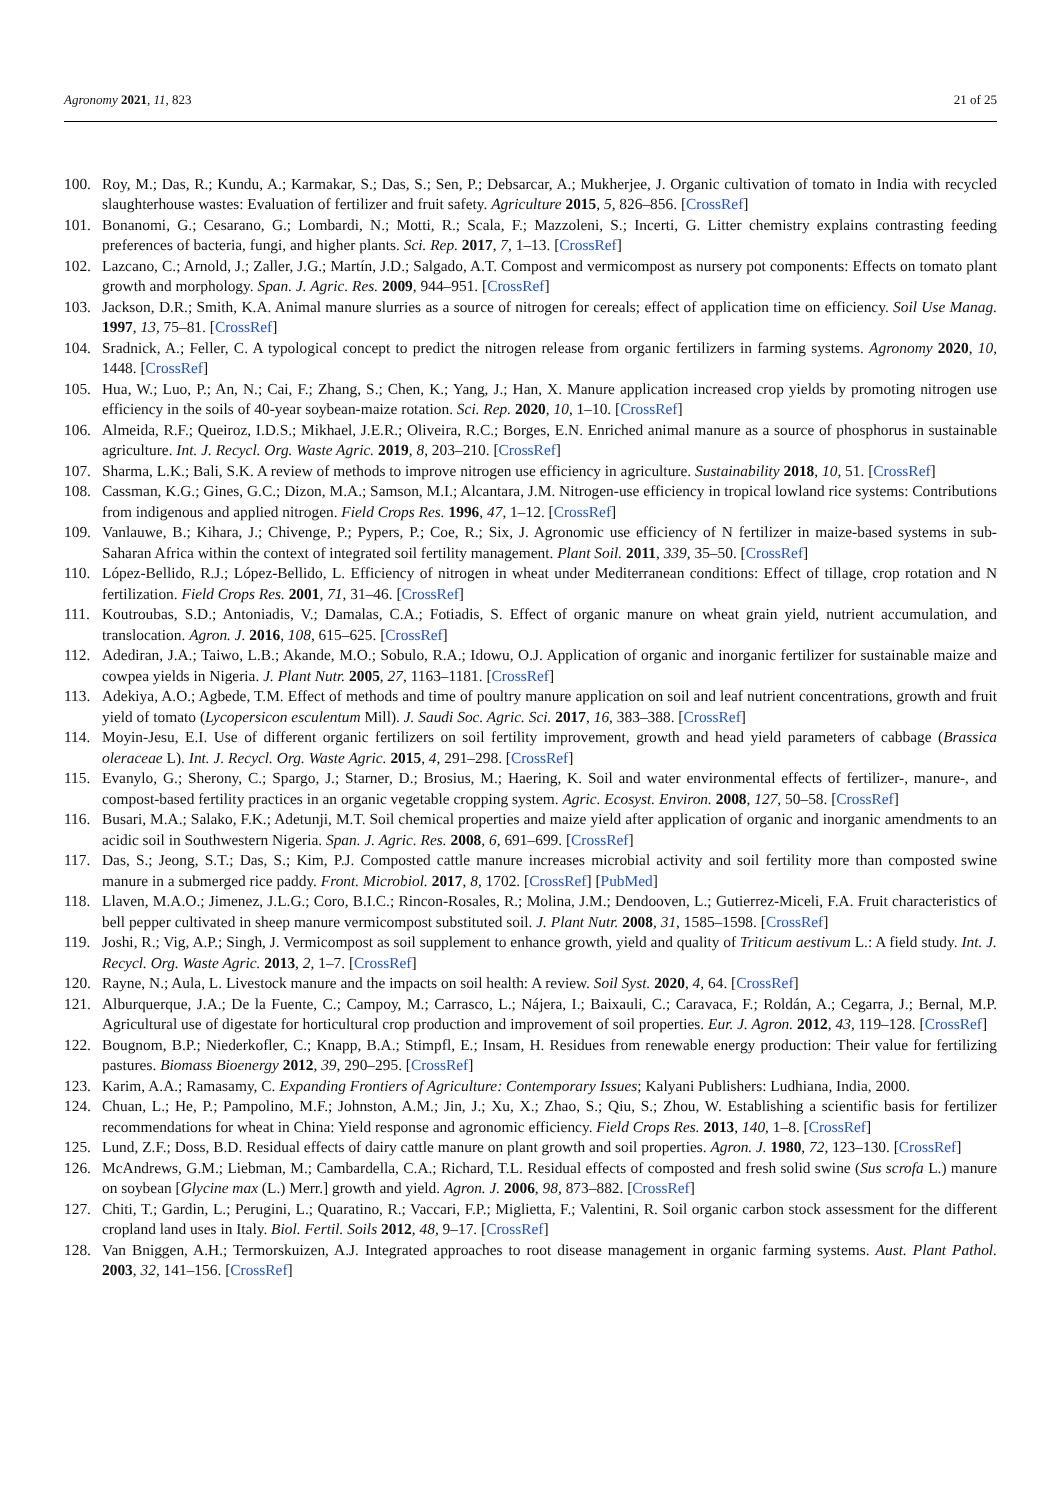Agronomy 2021, 11, 823 21 of 25
100. Roy, M.; Das, R.; Kundu, A.; Karmakar, S.; Das, S.; Sen, P.; Debsarcar, A.; Mukherjee, J. Organic cultivation of tomato in India with recycled slaughterhouse wastes: Evaluation of fertilizer and fruit safety. Agriculture 2015, 5, 826–856. [CrossRef]
101. Bonanomi, G.; Cesarano, G.; Lombardi, N.; Motti, R.; Scala, F.; Mazzoleni, S.; Incerti, G. Litter chemistry explains contrasting feeding preferences of bacteria, fungi, and higher plants. Sci. Rep. 2017, 7, 1–13. [CrossRef]
102. Lazcano, C.; Arnold, J.; Zaller, J.G.; Martín, J.D.; Salgado, A.T. Compost and vermicompost as nursery pot components: Effects on tomato plant growth and morphology. Span. J. Agric. Res. 2009, 944–951. [CrossRef]
103. Jackson, D.R.; Smith, K.A. Animal manure slurries as a source of nitrogen for cereals; effect of application time on efficiency. Soil Use Manag. 1997, 13, 75–81. [CrossRef]
104. Sradnick, A.; Feller, C. A typological concept to predict the nitrogen release from organic fertilizers in farming systems. Agronomy 2020, 10, 1448. [CrossRef]
105. Hua, W.; Luo, P.; An, N.; Cai, F.; Zhang, S.; Chen, K.; Yang, J.; Han, X. Manure application increased crop yields by promoting nitrogen use efficiency in the soils of 40-year soybean-maize rotation. Sci. Rep. 2020, 10, 1–10. [CrossRef]
106. Almeida, R.F.; Queiroz, I.D.S.; Mikhael, J.E.R.; Oliveira, R.C.; Borges, E.N. Enriched animal manure as a source of phosphorus in sustainable agriculture. Int. J. Recycl. Org. Waste Agric. 2019, 8, 203–210. [CrossRef]
107. Sharma, L.K.; Bali, S.K. A review of methods to improve nitrogen use efficiency in agriculture. Sustainability 2018, 10, 51. [CrossRef]
108. Cassman, K.G.; Gines, G.C.; Dizon, M.A.; Samson, M.I.; Alcantara, J.M. Nitrogen-use efficiency in tropical lowland rice systems: Contributions from indigenous and applied nitrogen. Field Crops Res. 1996, 47, 1–12. [CrossRef]
109. Vanlauwe, B.; Kihara, J.; Chivenge, P.; Pypers, P.; Coe, R.; Six, J. Agronomic use efficiency of N fertilizer in maize-based systems in sub-Saharan Africa within the context of integrated soil fertility management. Plant Soil. 2011, 339, 35–50. [CrossRef]
110. López-Bellido, R.J.; López-Bellido, L. Efficiency of nitrogen in wheat under Mediterranean conditions: Effect of tillage, crop rotation and N fertilization. Field Crops Res. 2001, 71, 31–46. [CrossRef]
111. Koutroubas, S.D.; Antoniadis, V.; Damalas, C.A.; Fotiadis, S. Effect of organic manure on wheat grain yield, nutrient accumulation, and translocation. Agron. J. 2016, 108, 615–625. [CrossRef]
112. Adediran, J.A.; Taiwo, L.B.; Akande, M.O.; Sobulo, R.A.; Idowu, O.J. Application of organic and inorganic fertilizer for sustainable maize and cowpea yields in Nigeria. J. Plant Nutr. 2005, 27, 1163–1181. [CrossRef]
113. Adekiya, A.O.; Agbede, T.M. Effect of methods and time of poultry manure application on soil and leaf nutrient concentrations, growth and fruit yield of tomato (Lycopersicon esculentum Mill). J. Saudi Soc. Agric. Sci. 2017, 16, 383–388. [CrossRef]
114. Moyin-Jesu, E.I. Use of different organic fertilizers on soil fertility improvement, growth and head yield parameters of cabbage (Brassica oleraceae L). Int. J. Recycl. Org. Waste Agric. 2015, 4, 291–298. [CrossRef]
115. Evanylo, G.; Sherony, C.; Spargo, J.; Starner, D.; Brosius, M.; Haering, K. Soil and water environmental effects of fertilizer-, manure-, and compost-based fertility practices in an organic vegetable cropping system. Agric. Ecosyst. Environ. 2008, 127, 50–58. [CrossRef]
116. Busari, M.A.; Salako, F.K.; Adetunji, M.T. Soil chemical properties and maize yield after application of organic and inorganic amendments to an acidic soil in Southwestern Nigeria. Span. J. Agric. Res. 2008, 6, 691–699. [CrossRef]
117. Das, S.; Jeong, S.T.; Das, S.; Kim, P.J. Composted cattle manure increases microbial activity and soil fertility more than composted swine manure in a submerged rice paddy. Front. Microbiol. 2017, 8, 1702. [CrossRef] [PubMed]
118. Llaven, M.A.O.; Jimenez, J.L.G.; Coro, B.I.C.; Rincon-Rosales, R.; Molina, J.M.; Dendooven, L.; Gutierrez-Miceli, F.A. Fruit characteristics of bell pepper cultivated in sheep manure vermicompost substituted soil. J. Plant Nutr. 2008, 31, 1585–1598. [CrossRef]
119. Joshi, R.; Vig, A.P.; Singh, J. Vermicompost as soil supplement to enhance growth, yield and quality of Triticum aestivum L.: A field study. Int. J. Recycl. Org. Waste Agric. 2013, 2, 1–7. [CrossRef]
120. Rayne, N.; Aula, L. Livestock manure and the impacts on soil health: A review. Soil Syst. 2020, 4, 64. [CrossRef]
121. Alburquerque, J.A.; De la Fuente, C.; Campoy, M.; Carrasco, L.; Nájera, I.; Baixauli, C.; Caravaca, F.; Roldán, A.; Cegarra, J.; Bernal, M.P. Agricultural use of digestate for horticultural crop production and improvement of soil properties. Eur. J. Agron. 2012, 43, 119–128. [CrossRef]
122. Bougnom, B.P.; Niederkofler, C.; Knapp, B.A.; Stimpfl, E.; Insam, H. Residues from renewable energy production: Their value for fertilizing pastures. Biomass Bioenergy 2012, 39, 290–295. [CrossRef]
123. Karim, A.A.; Ramasamy, C. Expanding Frontiers of Agriculture: Contemporary Issues; Kalyani Publishers: Ludhiana, India, 2000.
124. Chuan, L.; He, P.; Pampolino, M.F.; Johnston, A.M.; Jin, J.; Xu, X.; Zhao, S.; Qiu, S.; Zhou, W. Establishing a scientific basis for fertilizer recommendations for wheat in China: Yield response and agronomic efficiency. Field Crops Res. 2013, 140, 1–8. [CrossRef]
125. Lund, Z.F.; Doss, B.D. Residual effects of dairy cattle manure on plant growth and soil properties. Agron. J. 1980, 72, 123–130. [CrossRef]
126. McAndrews, G.M.; Liebman, M.; Cambardella, C.A.; Richard, T.L. Residual effects of composted and fresh solid swine (Sus scrofa L.) manure on soybean [Glycine max (L.) Merr.] growth and yield. Agron. J. 2006, 98, 873–882. [CrossRef]
127. Chiti, T.; Gardin, L.; Perugini, L.; Quaratino, R.; Vaccari, F.P.; Miglietta, F.; Valentini, R. Soil organic carbon stock assessment for the different cropland land uses in Italy. Biol. Fertil. Soils 2012, 48, 9–17. [CrossRef]
128. Van Bniggen, A.H.; Termorskuizen, A.J. Integrated approaches to root disease management in organic farming systems. Aust. Plant Pathol. 2003, 32, 141–156. [CrossRef]